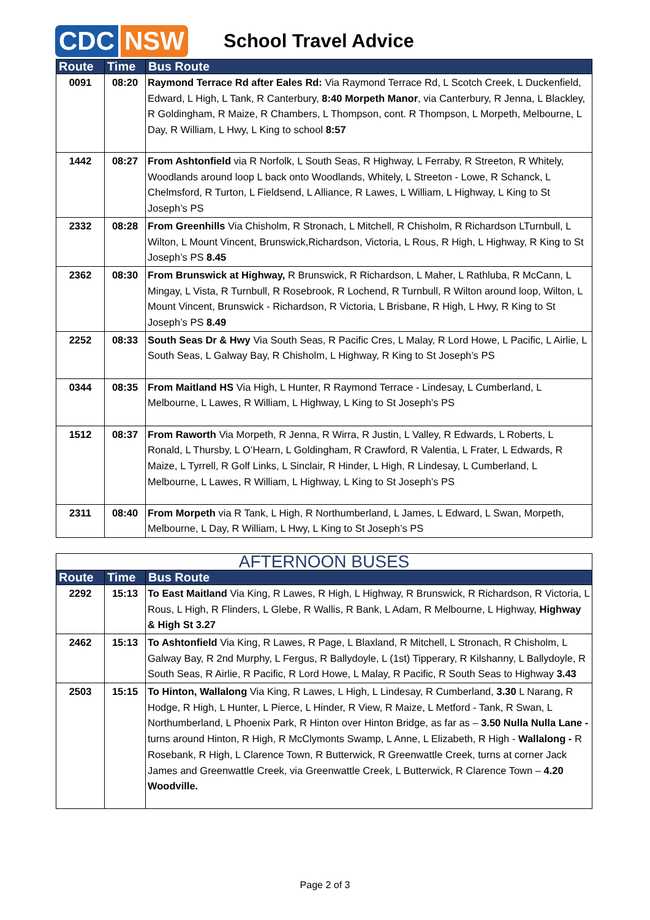CDC NSW
School Travel Advice
| Route | Time | Bus Route |
| --- | --- | --- |
| 0091 | 08:20 | Raymond Terrace Rd after Eales Rd: Via Raymond Terrace Rd, L Scotch Creek, L Duckenfield, Edward, L High, L Tank, R Canterbury, 8:40 Morpeth Manor , via Canterbury, R Jenna, L Blackley, R Goldingham, R Maize, R Chambers, L Thompson, cont. R Thompson, L Morpeth, Melbourne, L Day, R William, L Hwy, L King to school 8:57 |
| 1442 | 08:27 | From Ashtonfield via R Norfolk, L South Seas, R Highway, L Ferraby, R Streeton, R Whitely, Woodlands around loop L back onto Woodlands, Whitely, L Streeton - Lowe, R Schanck, L Chelmsford, R Turton, L Fieldsend, L Alliance, R Lawes, L William, L Highway, L King to St Joseph’s PS |
| 2332 | 08:28 | From Greenhills Via Chisholm, R Stronach, L Mitchell, R Chisholm, R Richardson LTurnbull, L Wilton, L Mount Vincent, Brunswick,Richardson, Victoria, L Rous, R High, L Highway, R King to St Joseph’s PS 8.45 |
| 2362 | 08:30 | From Brunswick at Highway, R Brunswick, R Richardson, L Maher, L Rathluba, R McCann, L Mingay, L Vista, R Turnbull, R Rosebrook, R Lochend, R Turnbull, R Wilton around loop, Wilton, L Mount Vincent, Brunswick - Richardson, R Victoria, L Brisbane, R High, L Hwy, R King to St Joseph’s PS 8.49 |
| 2252 | 08:33 | South Seas Dr & Hwy Via South Seas, R Pacific Cres, L Malay, R Lord Howe, L Pacific, L Airlie, L South Seas, L Galway Bay, R Chisholm, L Highway, R King to St Joseph’s PS |
| 0344 | 08:35 | From Maitland HS Via High, L Hunter, R Raymond Terrace - Lindesay, L Cumberland, L Melbourne, L Lawes, R William, L Highway, L King to St Joseph’s PS |
| 1512 | 08:37 | From Raworth Via Morpeth, R Jenna, R Wirra, R Justin, L Valley, R Edwards, L Roberts, L Ronald, L Thursby, L O’Hearn, L Goldingham, R Crawford, R Valentia, L Frater, L Edwards, R Maize, L Tyrrell, R Golf Links, L Sinclair, R Hinder, L High, R Lindesay, L Cumberland, L Melbourne, L Lawes, R William, L Highway, L King to St Joseph’s PS |
| 2311 | 08:40 | From Morpeth via R Tank, L High, R Northumberland, L James, L Edward, L Swan, Morpeth, Melbourne, L Day, R William, L Hwy, L King to St Joseph’s PS |
| AFTERNOON BUSES | | |
| Route | Time | Bus Route |
| 2292 | 15:13 | To East Maitland Via King, R Lawes, R High, L Highway, R Brunswick, R Richardson, R Victoria, L Rous, L High, R Flinders, L Glebe, R Wallis, R Bank, L Adam, R Melbourne, L Highway, Highway & High St 3.27 |
| 2462 | 15:13 | To Ashtonfield Via King, R Lawes, R Page, L Blaxland, R Mitchell, L Stronach, R Chisholm, L Galway Bay, R 2nd Murphy, L Fergus, R Ballydoyle, L (1st) Tipperary, R Kilshanny, L Ballydoyle, R South Seas, R Airlie, R Pacific, R Lord Howe, L Malay, R Pacific, R South Seas to Highway 3.43 |
| 2503 | 15:15 | To Hinton, Wallalong Via King, R Lawes, L High, L Lindesay, R Cumberland, 3.30 L Narang, R Hodge, R High, L Hunter, L Pierce, L Hinder, R View, R Maize, L Metford - Tank, R Swan, L Northumberland, L Phoenix Park, R Hinton over Hinton Bridge, as far as – 3.50 Nulla Nulla Lane - turns around Hinton, R High, R McClymonts Swamp, L Anne, L Elizabeth, R High - Wallalong - R Rosebank, R High, L Clarence Town, R Butterwick, R Greenwattle Creek, turns at corner Jack James and Greenwattle Creek, via Greenwattle Creek, L Butterwick, R Clarence Town – 4.20 Woodville. |
Page 2 of 3